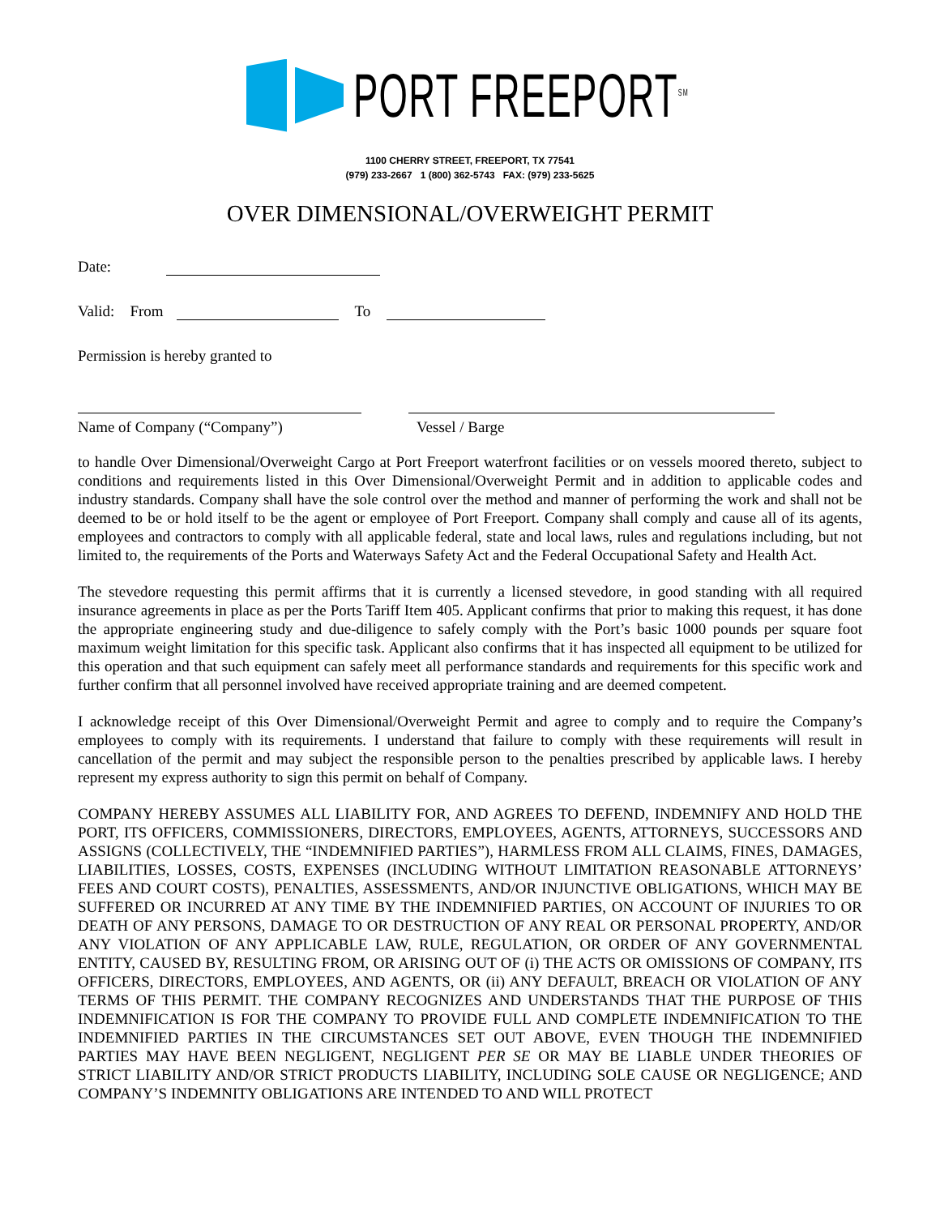PORT FREEPORT<sup>SM</sup>
1100 CHERRY STREET, FREEPORT, TX 77541
(979) 233-2667 1 (800) 362-5743 FAX: (979) 233-5625
OVER DIMENSIONAL/OVERWEIGHT PERMIT
Date:
Valid: From To
Permission is hereby granted to
Name of Company (“Company”) Vessel / Barge
to handle Over Dimensional/Overweight Cargo at Port Freeport waterfront facilities or on vessels moored thereto, subject to conditions and requirements listed in this Over Dimensional/Overweight Permit and in addition to applicable codes and industry standards. Company shall have the sole control over the method and manner of performing the work and shall not be deemed to be or hold itself to be the agent or employee of Port Freeport. Company shall comply and cause all of its agents, employees and contractors to comply with all applicable federal, state and local laws, rules and regulations including, but not limited to, the requirements of the Ports and Waterways Safety Act and the Federal Occupational Safety and Health Act.
The stevedore requesting this permit affirms that it is currently a licensed stevedore, in good standing with all required insurance agreements in place as per the Ports Tariff Item 405. Applicant confirms that prior to making this request, it has done the appropriate engineering study and due-diligence to safely comply with the Port’s basic 1000 pounds per square foot maximum weight limitation for this specific task. Applicant also confirms that it has inspected all equipment to be utilized for this operation and that such equipment can safely meet all performance standards and requirements for this specific work and further confirm that all personnel involved have received appropriate training and are deemed competent.
I acknowledge receipt of this Over Dimensional/Overweight Permit and agree to comply and to require the Company’s employees to comply with its requirements. I understand that failure to comply with these requirements will result in cancellation of the permit and may subject the responsible person to the penalties prescribed by applicable laws. I hereby represent my express authority to sign this permit on behalf of Company.
COMPANY HEREBY ASSUMES ALL LIABILITY FOR, AND AGREES TO DEFEND, INDEMNIFY AND HOLD THE PORT, ITS OFFICERS, COMMISSIONERS, DIRECTORS, EMPLOYEES, AGENTS, ATTORNEYS, SUCCESSORS AND ASSIGNS (COLLECTIVELY, THE “INDEMNIFIED PARTIES”), HARMLESS FROM ALL CLAIMS, FINES, DAMAGES, LIABILITIES, LOSSES, COSTS, EXPENSES (INCLUDING WITHOUT LIMITATION REASONABLE ATTORNEYS’ FEES AND COURT COSTS), PENALTIES, ASSESSMENTS, AND/OR INJUNCTIVE OBLIGATIONS, WHICH MAY BE SUFFERED OR INCURRED AT ANY TIME BY THE INDEMNIFIED PARTIES, ON ACCOUNT OF INJURIES TO OR DEATH OF ANY PERSONS, DAMAGE TO OR DESTRUCTION OF ANY REAL OR PERSONAL PROPERTY, AND/OR ANY VIOLATION OF ANY APPLICABLE LAW, RULE, REGULATION, OR ORDER OF ANY GOVERNMENTAL ENTITY, CAUSED BY, RESULTING FROM, OR ARISING OUT OF (i) THE ACTS OR OMISSIONS OF COMPANY, ITS OFFICERS, DIRECTORS, EMPLOYEES, AND AGENTS, OR (ii) ANY DEFAULT, BREACH OR VIOLATION OF ANY TERMS OF THIS PERMIT. THE COMPANY RECOGNIZES AND UNDERSTANDS THAT THE PURPOSE OF THIS INDEMNIFICATION IS FOR THE COMPANY TO PROVIDE FULL AND COMPLETE INDEMNIFICATION TO THE INDEMNIFIED PARTIES IN THE CIRCUMSTANCES SET OUT ABOVE, EVEN THOUGH THE INDEMNIFIED PARTIES MAY HAVE BEEN NEGLIGENT, NEGLIGENT PER SE OR MAY BE LIABLE UNDER THEORIES OF STRICT LIABILITY AND/OR STRICT PRODUCTS LIABILITY, INCLUDING SOLE CAUSE OR NEGLIGENCE; AND COMPANY’S INDEMNITY OBLIGATIONS ARE INTENDED TO AND WILL PROTECT